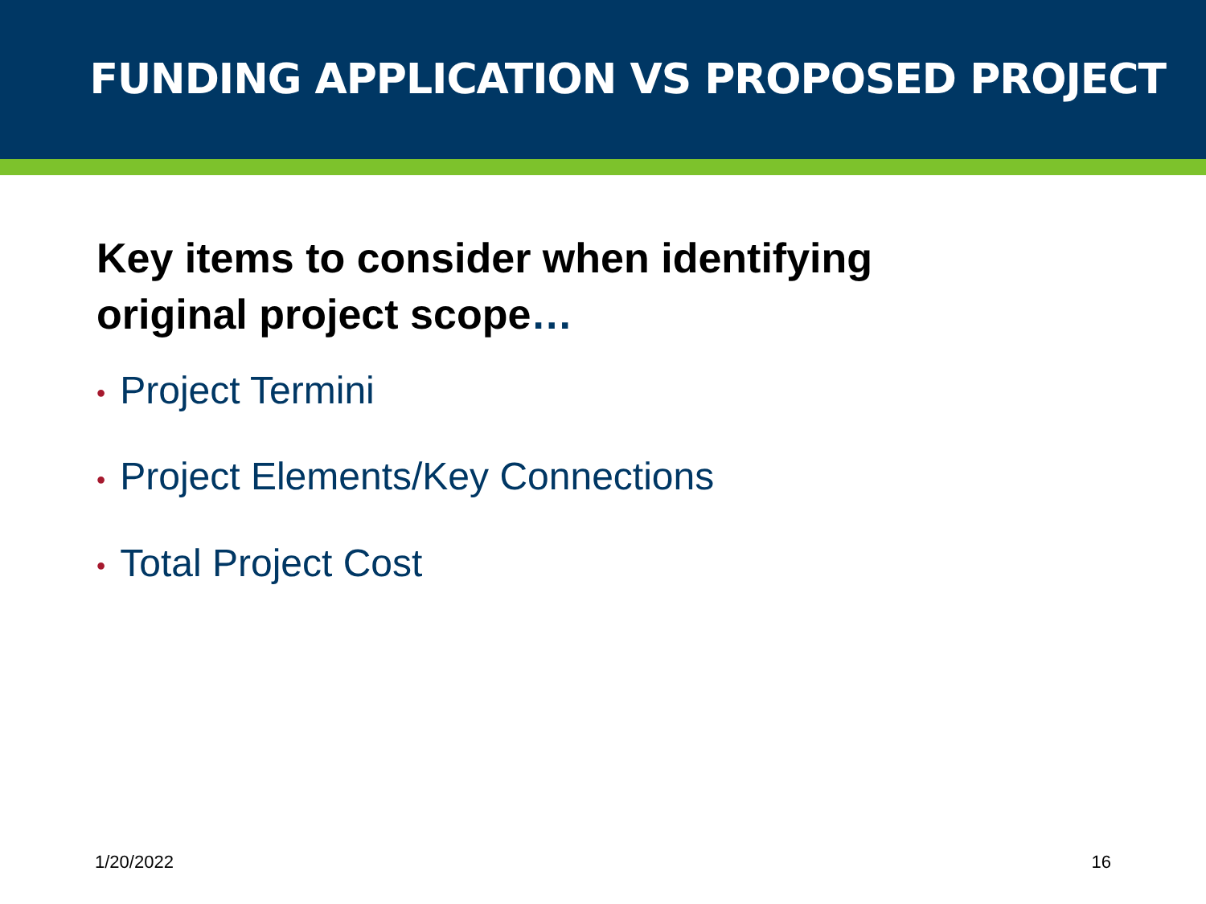FUNDING APPLICATION VS PROPOSED PROJECT
Key items to consider when identifying
original project scope…
• Project Termini
• Project Elements/Key Connections
• Total Project Cost
1/20/2022 16